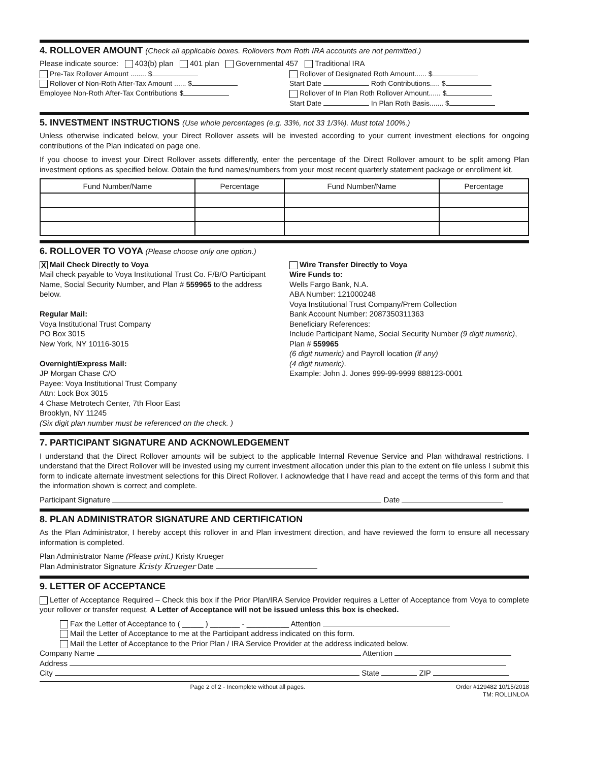4. ROLLOVER AMOUNT (Check all applicable boxes. Rollovers from Roth IRA accounts are not permitted.)
Please indicate source: 403(b) plan 401 plan Governmental 457 Traditional IRA
Pre-Tax Rollover Amount ........ $
Rollover of Non-Roth After-Tax Amount ...... $
Employee Non-Roth After-Tax Contributions $
Rollover of Designated Roth Amount...... $
Start Date Roth Contributions..... $
Rollover of In Plan Roth Rollover Amount...... $
Start Date In Plan Roth Basis....... $
5. INVESTMENT INSTRUCTIONS (Use whole percentages (e.g. 33%, not 33 1/3%). Must total 100%.)
Unless otherwise indicated below, your Direct Rollover assets will be invested according to your current investment elections for ongoing contributions of the Plan indicated on page one.
If you choose to invest your Direct Rollover assets differently, enter the percentage of the Direct Rollover amount to be split among Plan investment options as specified below. Obtain the fund names/numbers from your most recent quarterly statement package or enrollment kit.
| Fund Number/Name | Percentage | Fund Number/Name | Percentage |
| --- | --- | --- | --- |
6. ROLLOVER TO VOYA (Please choose only one option.)
X Mail Check Directly to Voya
Mail check payable to Voya Institutional Trust Co. F/B/O Participant Name, Social Security Number, and Plan # 559965 to the address below.
Regular Mail:
Voya Institutional Trust Company
PO Box 3015
New York, NY 10116-3015
Overnight/Express Mail:
JP Morgan Chase C/O
Payee: Voya Institutional Trust Company
Attn: Lock Box 3015
4 Chase Metrotech Center, 7th Floor East
Brooklyn, NY 11245
(Six digit plan number must be referenced on the check. )
Wire Transfer Directly to Voya
Wire Funds to:
Wells Fargo Bank, N.A.
ABA Number: 121000248
Voya Institutional Trust Company/Prem Collection
Bank Account Number: 2087350311363
Beneficiary References:
Include Participant Name, Social Security Number (9 digit numeric), Plan # 559965
(6 digit numeric) and Payroll location (if any)
(4 digit numeric).
Example: John J. Jones 999-99-9999 888123-0001
7. PARTICIPANT SIGNATURE AND ACKNOWLEDGEMENT
I understand that the Direct Rollover amounts will be subject to the applicable Internal Revenue Service and Plan withdrawal restrictions. I understand that the Direct Rollover will be invested using my current investment allocation under this plan to the extent on file unless I submit this form to indicate alternate investment selections for this Direct Rollover. I acknowledge that I have read and accept the terms of this form and that the information shown is correct and complete.
Participant Signature Date
8. PLAN ADMINISTRATOR SIGNATURE AND CERTIFICATION
As the Plan Administrator, I hereby accept this rollover in and Plan investment direction, and have reviewed the form to ensure all necessary information is completed.
Plan Administrator Name (Please print.) Kristy Krueger
Plan Administrator Signature Kristy Krueger Date
9. LETTER OF ACCEPTANCE
Letter of Acceptance Required – Check this box if the Prior Plan/IRA Service Provider requires a Letter of Acceptance from Voya to complete your rollover or transfer request. A Letter of Acceptance will not be issued unless this box is checked.
Fax the Letter of Acceptance to ( _____ ) _______ - __________ Attention
Mail the Letter of Acceptance to me at the Participant address indicated on this form.
Mail the Letter of Acceptance to the Prior Plan / IRA Service Provider at the address indicated below.
Company Name Attention
Address
City State ZIP
Page 2 of 2 - Incomplete without all pages. Order #129482 10/15/2018
TM: ROLLINLOA